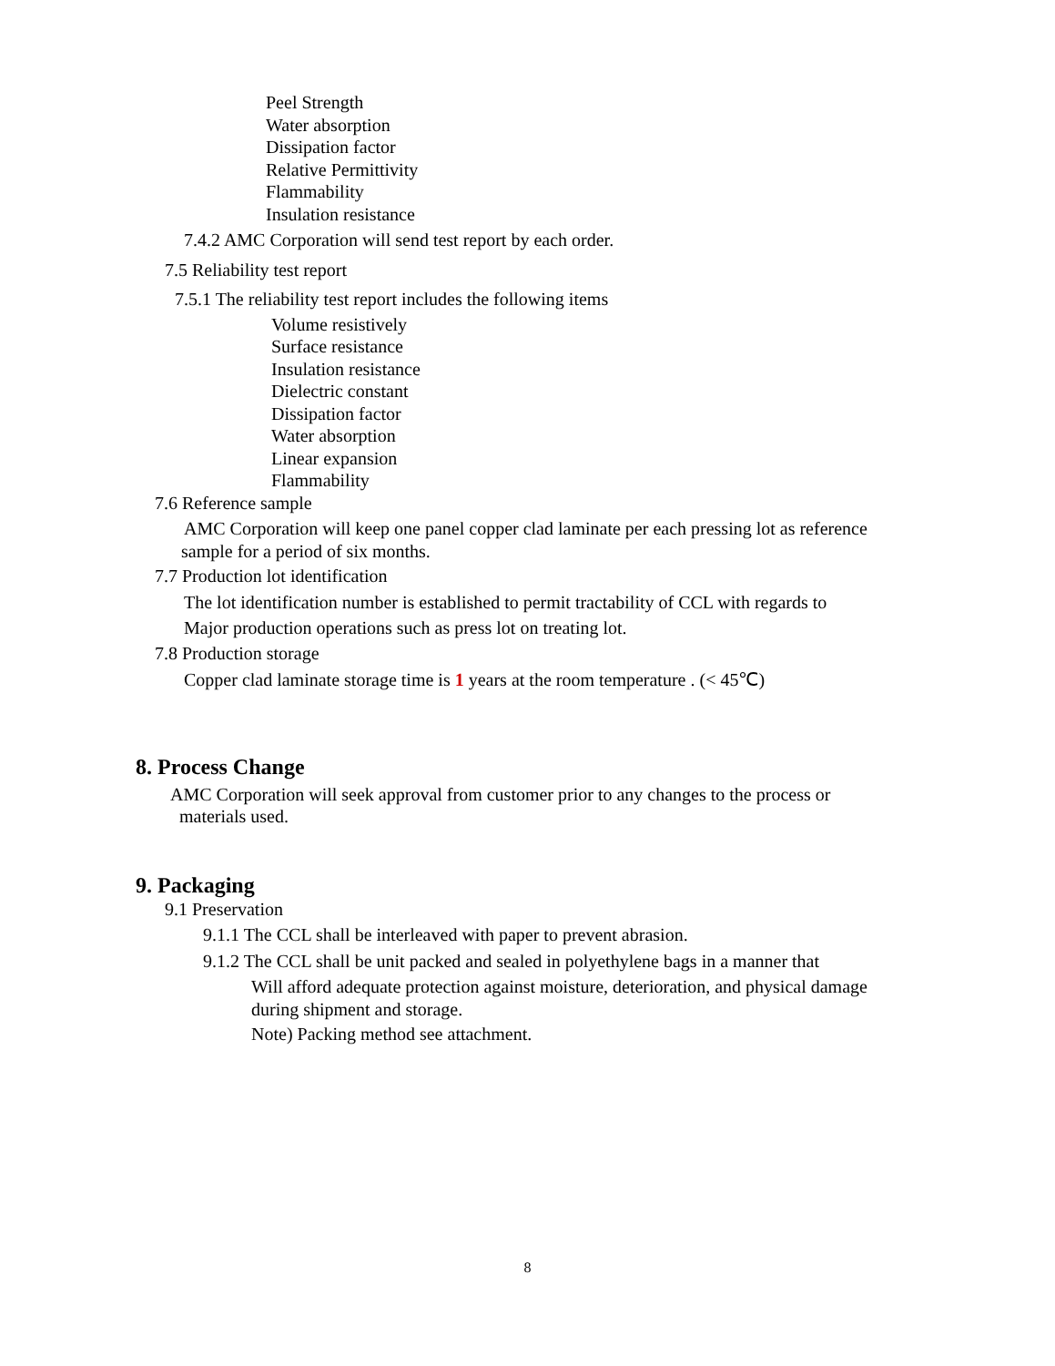Peel Strength
Water absorption
Dissipation factor
Relative Permittivity
Flammability
Insulation resistance
7.4.2 AMC Corporation will send test report by each order.
7.5 Reliability test report
7.5.1 The reliability test report includes the following items
Volume resistively
Surface resistance
Insulation resistance
Dielectric constant
Dissipation factor
Water absorption
Linear expansion
Flammability
7.6 Reference sample
AMC Corporation will keep one panel copper clad laminate per each pressing lot as reference
sample for a period of six months.
7.7 Production lot identification
The lot identification number is established to permit tractability of CCL with regards to
Major production operations such as press lot on treating lot.
7.8 Production storage
Copper clad laminate storage time is 1 years at the room temperature . (< 45℃)
8. Process Change
AMC Corporation will seek approval from customer prior to any changes to the process or
materials used.
9. Packaging
9.1 Preservation
9.1.1 The CCL shall be interleaved with paper to prevent abrasion.
9.1.2 The CCL shall be unit packed and sealed in polyethylene bags in a manner that
Will afford adequate protection against moisture, deterioration, and physical damage
during shipment and storage.
Note) Packing method see attachment.
8